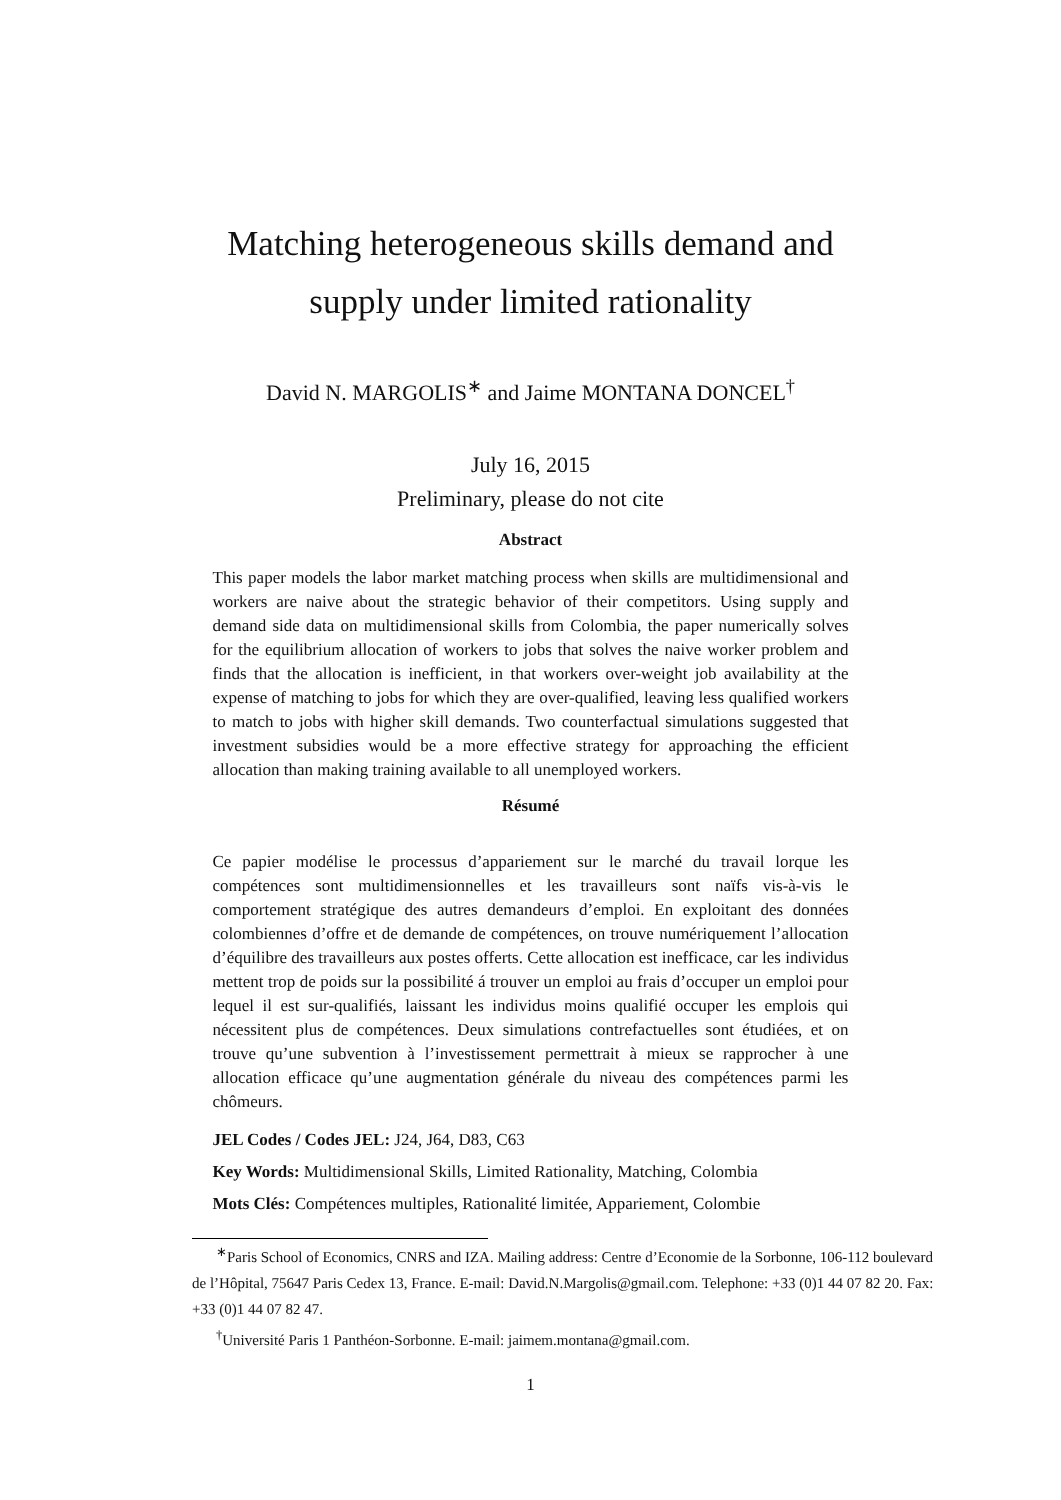Matching heterogeneous skills demand and
supply under limited rationality
David N. MARGOLIS<sup>∗</sup> and Jaime MONTANA DONCEL<sup>†</sup>
July 16, 2015
Preliminary, please do not cite
Abstract
This paper models the labor market matching process when skills are multidimensional and workers are naive about the strategic behavior of their competitors. Using supply and demand side data on multidimensional skills from Colombia, the paper numerically solves for the equilibrium allocation of workers to jobs that solves the naive worker problem and finds that the allocation is inefficient, in that workers over-weight job availability at the expense of matching to jobs for which they are over-qualified, leaving less qualified workers to match to jobs with higher skill demands. Two counterfactual simulations suggested that investment subsidies would be a more effective strategy for approaching the efficient allocation than making training available to all unemployed workers.
Résumé
Ce papier modélise le processus d’appariement sur le marché du travail lorque les compétences sont multidimensionnelles et les travailleurs sont naïfs vis-à-vis le comportement stratégique des autres demandeurs d’emploi. En exploitant des données colombiennes d’offre et de demande de compétences, on trouve numériquement l’allocation d’équilibre des travailleurs aux postes offerts. Cette allocation est inefficace, car les individus mettent trop de poids sur la possibilité á trouver un emploi au frais d’occuper un emploi pour lequel il est sur-qualifiés, laissant les individus moins qualifié occuper les emplois qui nécessitent plus de compétences. Deux simulations contrefactuelles sont étudiées, et on trouve qu’une subvention à l’investissement permettrait à mieux se rapprocher à une allocation efficace qu’une augmentation générale du niveau des compétences parmi les chômeurs.
JEL Codes / Codes JEL: J24, J64, D83, C63
Key Words: Multidimensional Skills, Limited Rationality, Matching, Colombia
Mots Clés: Compétences multiples, Rationalité limitée, Appariement, Colombie
<sup>∗</sup>Paris School of Economics, CNRS and IZA. Mailing address: Centre d’Economie de la Sorbonne, 106-112 boulevard de l’Hôpital, 75647 Paris Cedex 13, France. E-mail: David.N.Margolis@gmail.com. Telephone: +33 (0)1 44 07 82 20. Fax: +33 (0)1 44 07 82 47.
<sup>†</sup> Université Paris 1 Panthéon-Sorbonne. E-mail: jaimem.montana@gmail.com.
1